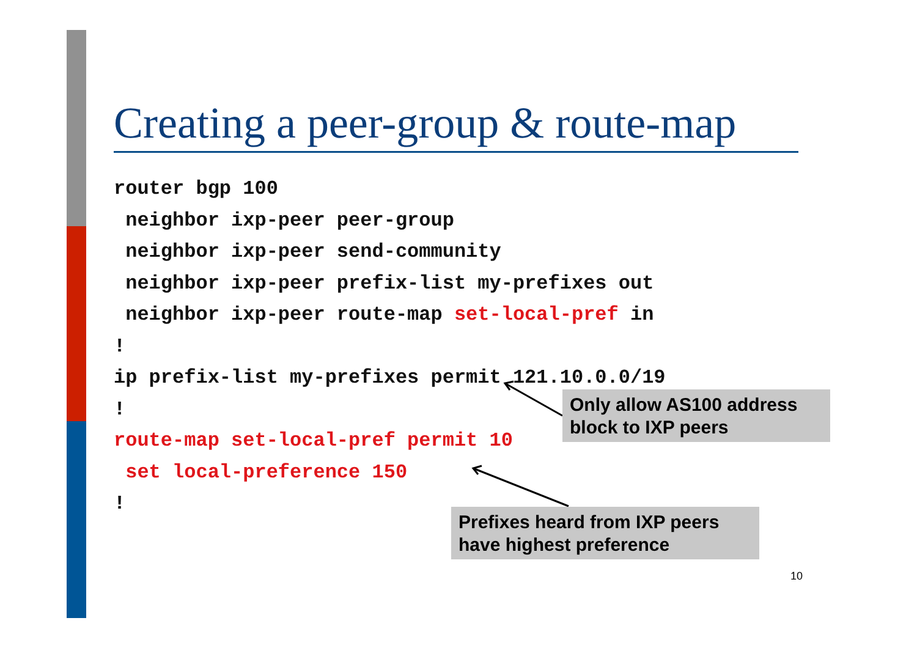Creating a peer-group & route-map
router bgp 100 neighbor ixp-peer peer-group neighbor ixp-peer send-community neighbor ixp-peer prefix-list my-prefixes out neighbor ixp-peer route-map set-local-pref in ! ip prefix-list my-prefixes permit 121.10.0.0/19 ! route-map set-local-pref permit 10 set local-preference 150 !
Only allow AS100 address block to IXP peers
Prefixes heard from IXP peers have highest preference
10